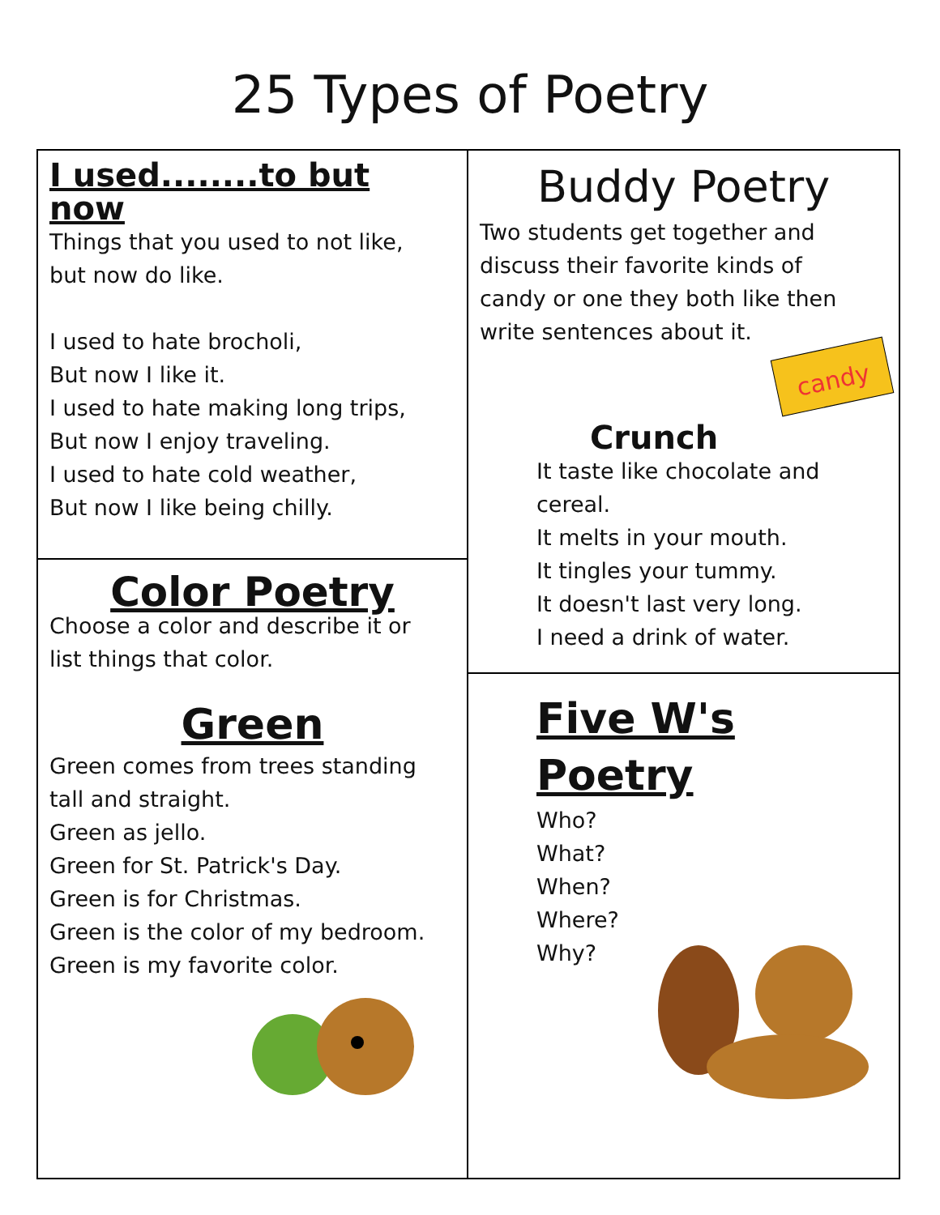25 Types of Poetry
I used........to but now
Things that you used to not like,
but now do like.
I used to hate brocholi,
But now I like it.
I used to hate making long trips,
But now I enjoy traveling.
I used to hate cold weather,
But now I like being chilly.
Color Poetry
Choose a color and describe it or
list things that color.
Green
Green comes from trees standing
tall and straight.
Green as jello.
Green for St. Patrick's Day.
Green is for Christmas.
Green is the color of my bedroom.
Green is my favorite color.
Buddy Poetry
Two students get together and
discuss their favorite kinds of
candy or one they both like then
write sentences about it.
candy
Crunch
It taste like chocolate and cereal.
It melts in your mouth.
It tingles your tummy.
It doesn't last very long.
I need a drink of water.
Five W's Poetry
Who?
What?
When?
Where?
Why?